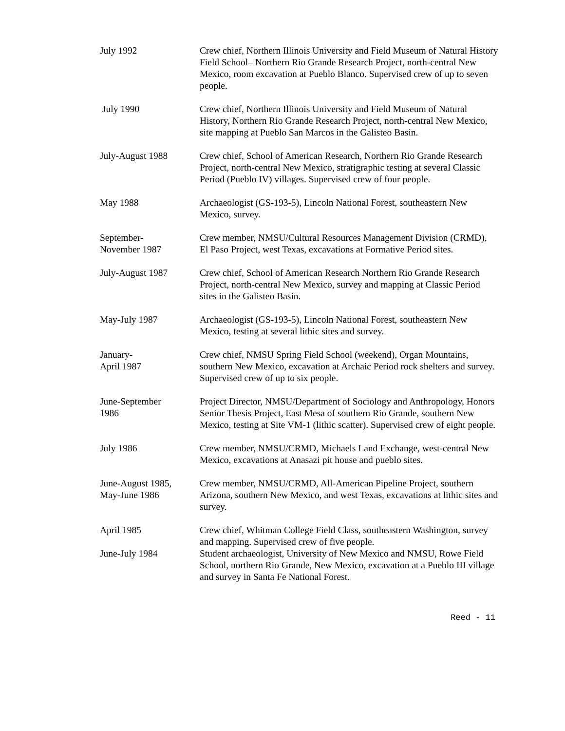July 1992 Crew chief, Northern Illinois University and Field Museum of Natural History Field School– Northern Rio Grande Research Project, north-central New Mexico, room excavation at Pueblo Blanco. Supervised crew of up to seven people.
July 1990 Crew chief, Northern Illinois University and Field Museum of Natural History, Northern Rio Grande Research Project, north-central New Mexico, site mapping at Pueblo San Marcos in the Galisteo Basin.
July-August 1988 Crew chief, School of American Research, Northern Rio Grande Research Project, north-central New Mexico, stratigraphic testing at several Classic Period (Pueblo IV) villages. Supervised crew of four people.
May 1988 Archaeologist (GS-193-5), Lincoln National Forest, southeastern New Mexico, survey.
September- Crew member, NMSU/Cultural Resources Management Division (CRMD),
November 1987 El Paso Project, west Texas, excavations at Formative Period sites.
July-August 1987 Crew chief, School of American Research Northern Rio Grande Research Project, north-central New Mexico, survey and mapping at Classic Period sites in the Galisteo Basin.
May-July 1987 Archaeologist (GS-193-5), Lincoln National Forest, southeastern New Mexico, testing at several lithic sites and survey.
January-
April 1987
Crew chief, NMSU Spring Field School (weekend), Organ Mountains, southern New Mexico, excavation at Archaic Period rock shelters and survey. Supervised crew of up to six people.
June-September
1986
Project Director, NMSU/Department of Sociology and Anthropology, Honors Senior Thesis Project, East Mesa of southern Rio Grande, southern New Mexico, testing at Site VM-1 (lithic scatter). Supervised crew of eight people.
July 1986 Crew member, NMSU/CRMD, Michaels Land Exchange, west-central New Mexico, excavations at Anasazi pit house and pueblo sites.
June-August 1985,
May-June 1986
Crew member, NMSU/CRMD, All-American Pipeline Project, southern Arizona, southern New Mexico, and west Texas, excavations at lithic sites and survey.
April 1985 Crew chief, Whitman College Field Class, southeastern Washington, survey and mapping. Supervised crew of five people.
June-July 1984 Student archaeologist, University of New Mexico and NMSU, Rowe Field School, northern Rio Grande, New Mexico, excavation at a Pueblo III village and survey in Santa Fe National Forest.
Reed - 11